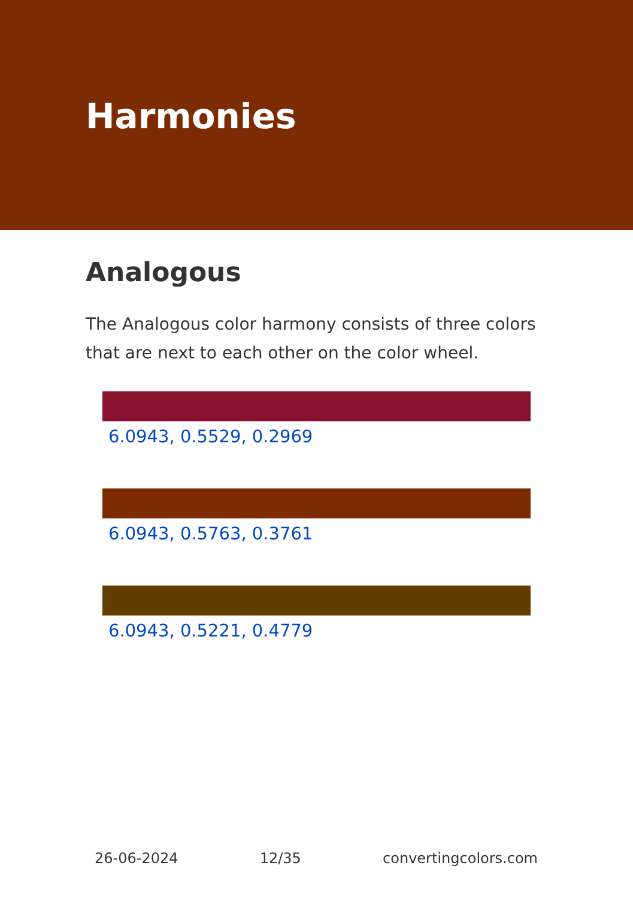Harmonies
Analogous
The Analogous color harmony consists of three colors that are next to each other on the color wheel.
6.0943, 0.5529, 0.2969
6.0943, 0.5763, 0.3761
6.0943, 0.5221, 0.4779
26-06-2024 12/35 convertingcolors.com